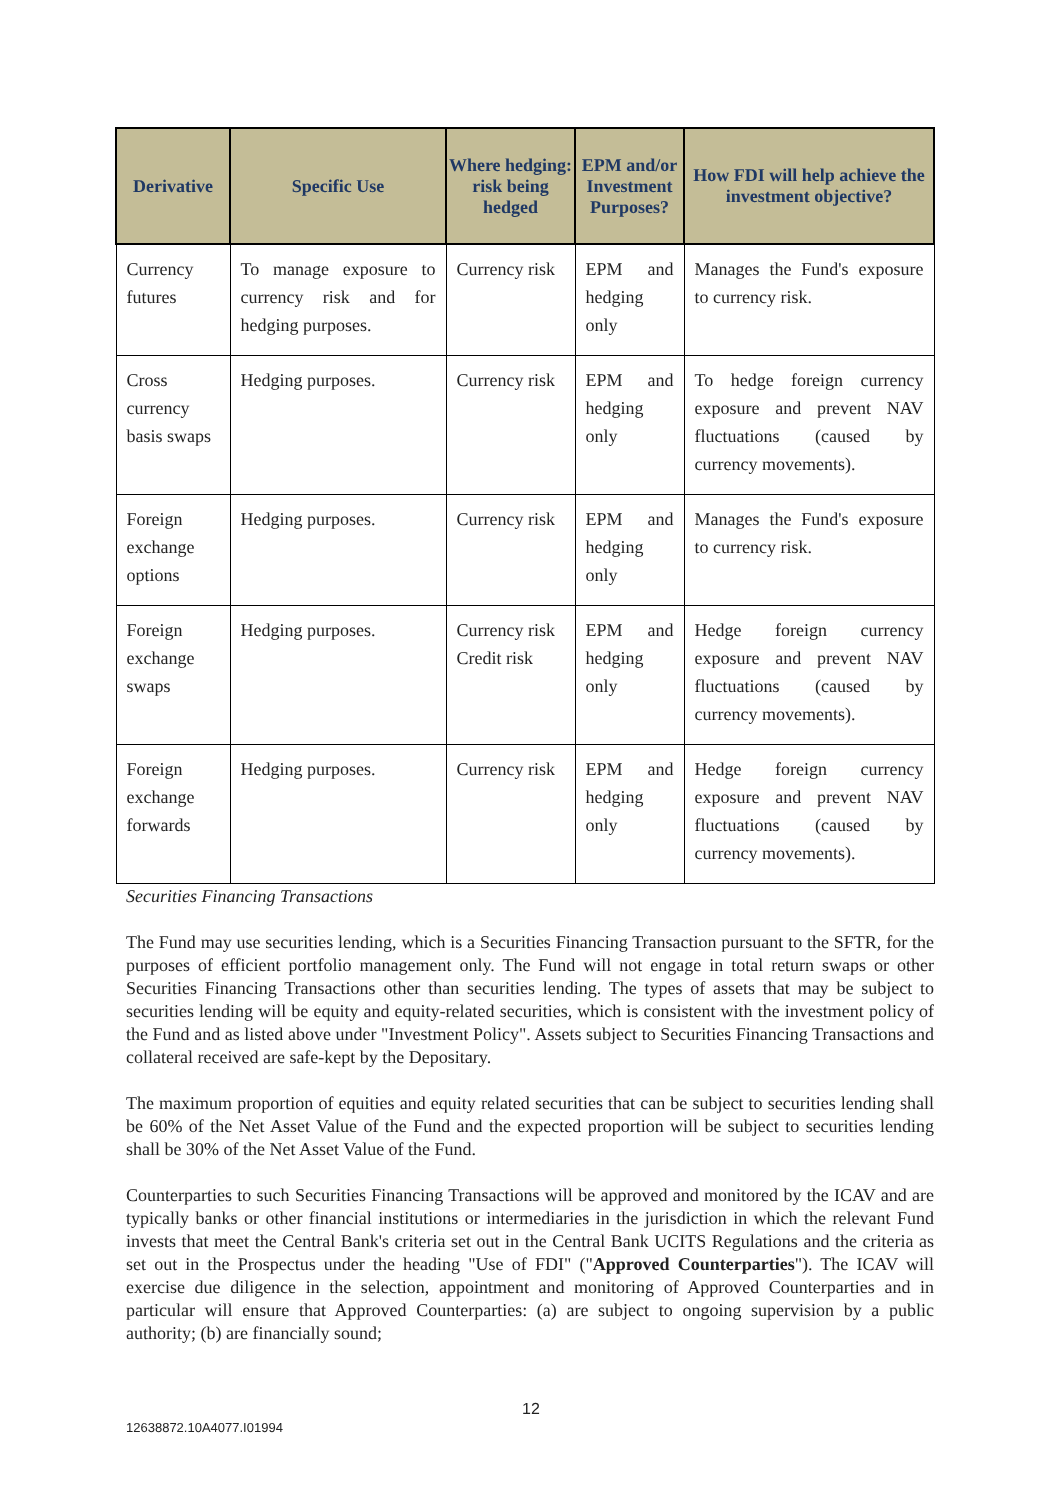| Derivative | Specific Use | Where hedging: risk being hedged | EPM and/or Investment Purposes? | How FDI will help achieve the investment objective? |
| --- | --- | --- | --- | --- |
| Currency futures | To manage exposure to currency risk and for hedging purposes. | Currency risk | EPM and hedging only | Manages the Fund's exposure to currency risk. |
| Cross currency basis swaps | Hedging purposes. | Currency risk | EPM and hedging only | To hedge foreign currency exposure and prevent NAV fluctuations (caused by currency movements). |
| Foreign exchange options | Hedging purposes. | Currency risk | EPM and hedging only | Manages the Fund's exposure to currency risk. |
| Foreign exchange swaps | Hedging purposes. | Currency risk Credit risk | EPM and hedging only | Hedge foreign currency exposure and prevent NAV fluctuations (caused by currency movements). |
| Foreign exchange forwards | Hedging purposes. | Currency risk | EPM and hedging only | Hedge foreign currency exposure and prevent NAV fluctuations (caused by currency movements). |
Securities Financing Transactions
The Fund may use securities lending, which is a Securities Financing Transaction pursuant to the SFTR, for the purposes of efficient portfolio management only. The Fund will not engage in total return swaps or other Securities Financing Transactions other than securities lending. The types of assets that may be subject to securities lending will be equity and equity-related securities, which is consistent with the investment policy of the Fund and as listed above under "Investment Policy". Assets subject to Securities Financing Transactions and collateral received are safe-kept by the Depositary.
The maximum proportion of equities and equity related securities that can be subject to securities lending shall be 60% of the Net Asset Value of the Fund and the expected proportion will be subject to securities lending shall be 30% of the Net Asset Value of the Fund.
Counterparties to such Securities Financing Transactions will be approved and monitored by the ICAV and are typically banks or other financial institutions or intermediaries in the jurisdiction in which the relevant Fund invests that meet the Central Bank's criteria set out in the Central Bank UCITS Regulations and the criteria as set out in the Prospectus under the heading "Use of FDI" ("Approved Counterparties"). The ICAV will exercise due diligence in the selection, appointment and monitoring of Approved Counterparties and in particular will ensure that Approved Counterparties: (a) are subject to ongoing supervision by a public authority; (b) are financially sound;
12
12638872.10A4077.I01994